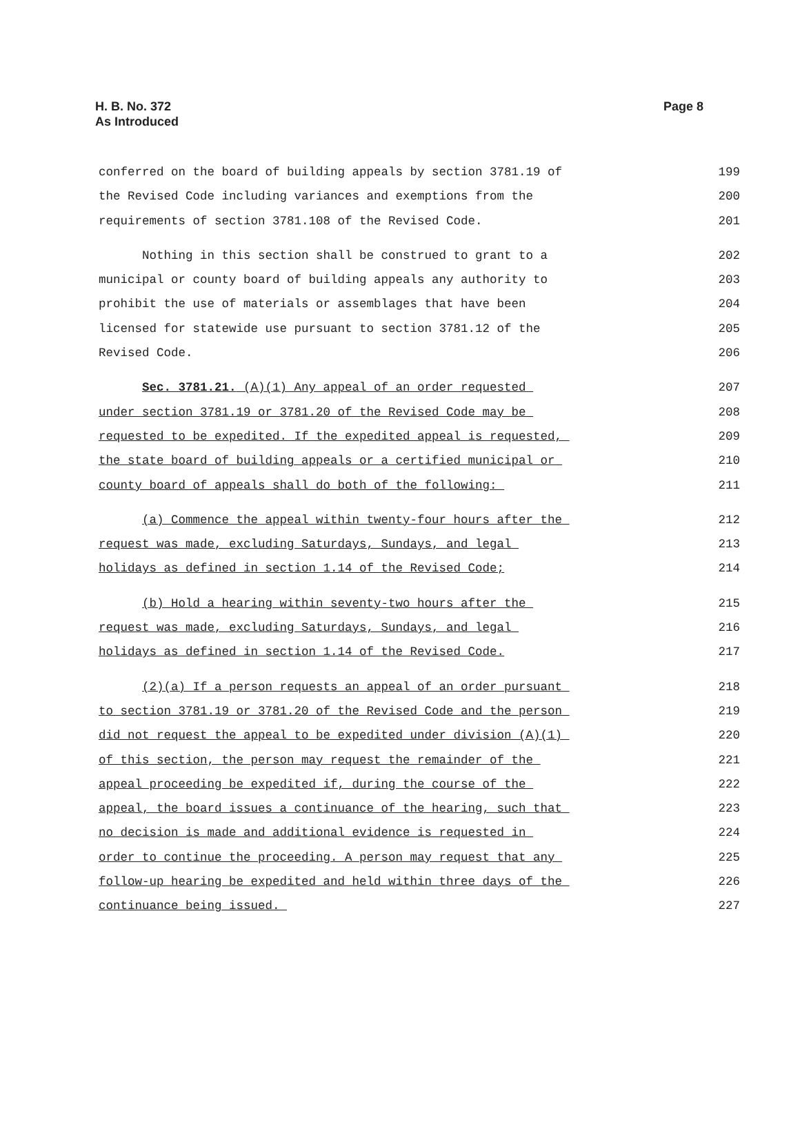H. B. No. 372
As Introduced
Page 8
conferred on the board of building appeals by section 3781.19 of 199
the Revised Code including variances and exemptions from the 200
requirements of section 3781.108 of the Revised Code. 201
Nothing in this section shall be construed to grant to a 202
municipal or county board of building appeals any authority to 203
prohibit the use of materials or assemblages that have been 204
licensed for statewide use pursuant to section 3781.12 of the 205
Revised Code. 206
Sec. 3781.21. (A)(1) Any appeal of an order requested 207
under section 3781.19 or 3781.20 of the Revised Code may be 208
requested to be expedited. If the expedited appeal is requested, 209
the state board of building appeals or a certified municipal or 210
county board of appeals shall do both of the following: 211
(a) Commence the appeal within twenty-four hours after the 212
request was made, excluding Saturdays, Sundays, and legal 213
holidays as defined in section 1.14 of the Revised Code; 214
(b) Hold a hearing within seventy-two hours after the 215
request was made, excluding Saturdays, Sundays, and legal 216
holidays as defined in section 1.14 of the Revised Code. 217
(2)(a) If a person requests an appeal of an order pursuant 218
to section 3781.19 or 3781.20 of the Revised Code and the person 219
did not request the appeal to be expedited under division (A)(1) 220
of this section, the person may request the remainder of the 221
appeal proceeding be expedited if, during the course of the 222
appeal, the board issues a continuance of the hearing, such that 223
no decision is made and additional evidence is requested in 224
order to continue the proceeding. A person may request that any 225
follow-up hearing be expedited and held within three days of the 226
continuance being issued. 227